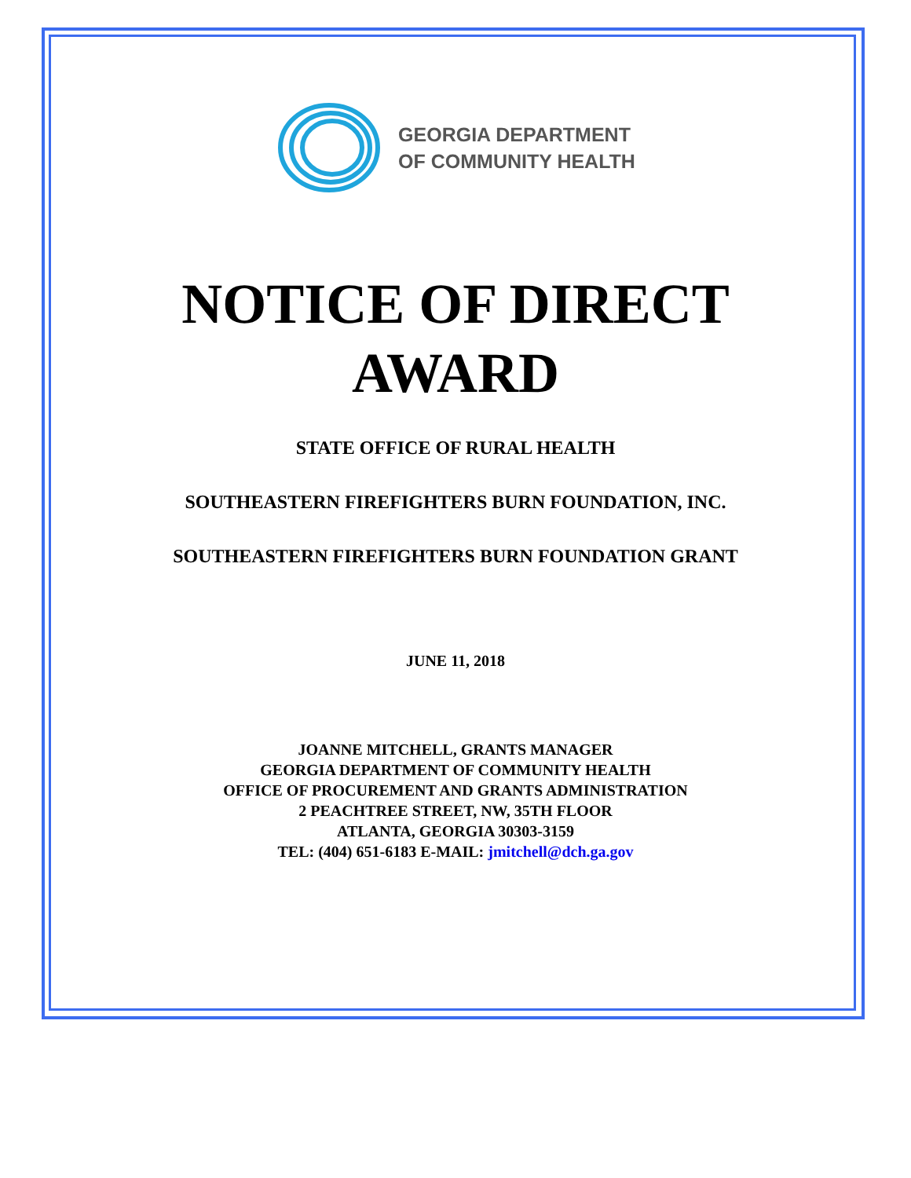GEORGIA DEPARTMENT
OF COMMUNITY HEALTH
NOTICE OF DIRECT
AWARD
STATE OFFICE OF RURAL HEALTH
SOUTHEASTERN FIREFIGHTERS BURN FOUNDATION, INC.
SOUTHEASTERN FIREFIGHTERS BURN FOUNDATION GRANT
JUNE 11, 2018
JOANNE MITCHELL, GRANTS MANAGER
GEORGIA DEPARTMENT OF COMMUNITY HEALTH
OFFICE OF PROCUREMENT AND GRANTS ADMINISTRATION
2 PEACHTREE STREET, NW, 35TH FLOOR
ATLANTA, GEORGIA 30303-3159
TEL: (404) 651-6183 E-MAIL: jmitchell@dch.ga.gov